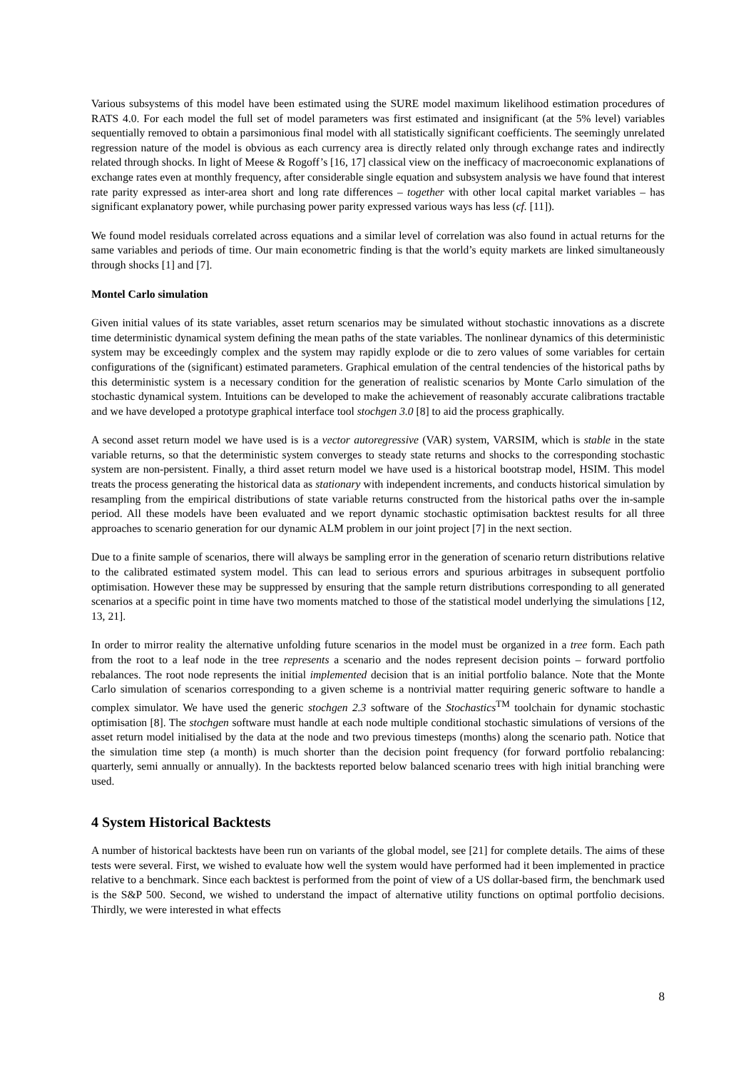Various subsystems of this model have been estimated using the SURE model maximum likelihood estimation procedures of RATS 4.0. For each model the full set of model parameters was first estimated and insignificant (at the 5% level) variables sequentially removed to obtain a parsimonious final model with all statistically significant coefficients. The seemingly unrelated regression nature of the model is obvious as each currency area is directly related only through exchange rates and indirectly related through shocks. In light of Meese & Rogoff’s [16, 17] classical view on the inefficacy of macroeconomic explanations of exchange rates even at monthly frequency, after considerable single equation and subsystem analysis we have found that interest rate parity expressed as inter-area short and long rate differences – together with other local capital market variables – has significant explanatory power, while purchasing power parity expressed various ways has less (cf. [11]).
We found model residuals correlated across equations and a similar level of correlation was also found in actual returns for the same variables and periods of time. Our main econometric finding is that the world’s equity markets are linked simultaneously through shocks [1] and [7].
Montel Carlo simulation
Given initial values of its state variables, asset return scenarios may be simulated without stochastic innovations as a discrete time deterministic dynamical system defining the mean paths of the state variables. The nonlinear dynamics of this deterministic system may be exceedingly complex and the system may rapidly explode or die to zero values of some variables for certain configurations of the (significant) estimated parameters. Graphical emulation of the central tendencies of the historical paths by this deterministic system is a necessary condition for the generation of realistic scenarios by Monte Carlo simulation of the stochastic dynamical system. Intuitions can be developed to make the achievement of reasonably accurate calibrations tractable and we have developed a prototype graphical interface tool stochgen 3.0 [8] to aid the process graphically.
A second asset return model we have used is is a vector autoregressive (VAR) system, VARSIM, which is stable in the state variable returns, so that the deterministic system converges to steady state returns and shocks to the corresponding stochastic system are non-persistent. Finally, a third asset return model we have used is a historical bootstrap model, HSIM. This model treats the process generating the historical data as stationary with independent increments, and conducts historical simulation by resampling from the empirical distributions of state variable returns constructed from the historical paths over the in-sample period. All these models have been evaluated and we report dynamic stochastic optimisation backtest results for all three approaches to scenario generation for our dynamic ALM problem in our joint project [7] in the next section.
Due to a finite sample of scenarios, there will always be sampling error in the generation of scenario return distributions relative to the calibrated estimated system model. This can lead to serious errors and spurious arbitrages in subsequent portfolio optimisation. However these may be suppressed by ensuring that the sample return distributions corresponding to all generated scenarios at a specific point in time have two moments matched to those of the statistical model underlying the simulations [12, 13, 21].
In order to mirror reality the alternative unfolding future scenarios in the model must be organized in a tree form. Each path from the root to a leaf node in the tree represents a scenario and the nodes represent decision points – forward portfolio rebalances. The root node represents the initial implemented decision that is an initial portfolio balance. Note that the Monte Carlo simulation of scenarios corresponding to a given scheme is a nontrivial matter requiring generic software to handle a complex simulator. We have used the generic stochgen 2.3 software of the Stochastics<sup>TM</sup> toolchain for dynamic stochastic optimisation [8]. The stochgen software must handle at each node multiple conditional stochastic simulations of versions of the asset return model initialised by the data at the node and two previous timesteps (months) along the scenario path. Notice that the simulation time step (a month) is much shorter than the decision point frequency (for forward portfolio rebalancing: quarterly, semi annually or annually). In the backtests reported below balanced scenario trees with high initial branching were used.
4 System Historical Backtests
A number of historical backtests have been run on variants of the global model, see [21] for complete details. The aims of these tests were several. First, we wished to evaluate how well the system would have performed had it been implemented in practice relative to a benchmark. Since each backtest is performed from the point of view of a US dollar-based firm, the benchmark used is the S&P 500. Second, we wished to understand the impact of alternative utility functions on optimal portfolio decisions. Thirdly, we were interested in what effects
8